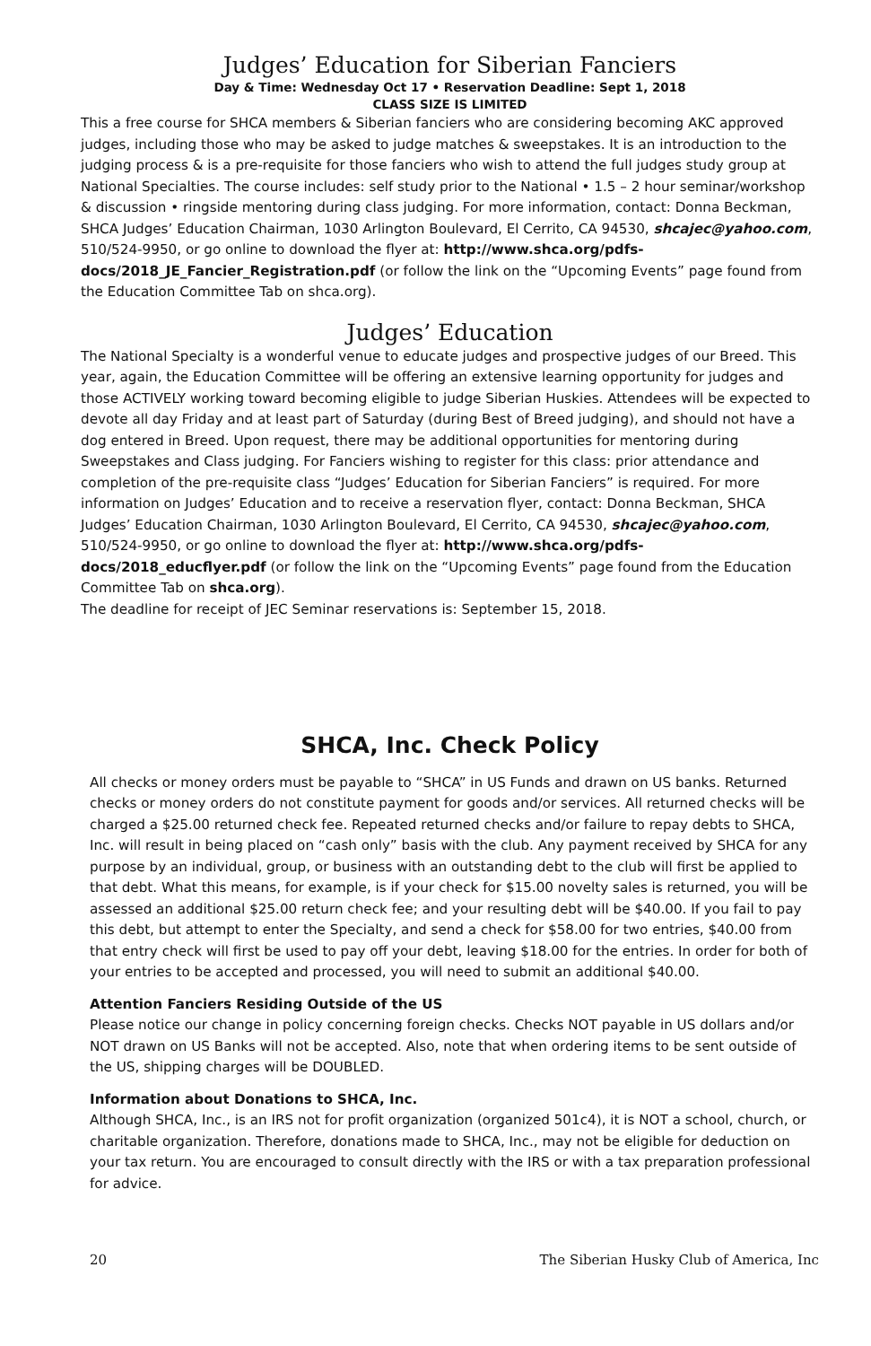Judges’ Education for Siberian Fanciers
Day & Time: Wednesday Oct 17 • Reservation Deadline: Sept 1, 2018
CLASS SIZE IS LIMITED
This a free course for SHCA members & Siberian fanciers who are considering becoming AKC approved judges, including those who may be asked to judge matches & sweepstakes. It is an introduction to the judging process & is a pre-requisite for those fanciers who wish to attend the full judges study group at National Specialties. The course includes: self study prior to the National • 1.5 – 2 hour seminar/workshop & discussion • ringside mentoring during class judging. For more information, contact: Donna Beckman, SHCA Judges’ Education Chairman, 1030 Arlington Boulevard, El Cerrito, CA 94530, shcajec@yahoo.com, 510/524-9950, or go online to download the flyer at: http://www.shca.org/pdfs-docs/2018_JE_Fancier_Registration.pdf (or follow the link on the “Upcoming Events” page found from the Education Committee Tab on shca.org).
Judges’ Education
The National Specialty is a wonderful venue to educate judges and prospective judges of our Breed. This year, again, the Education Committee will be offering an extensive learning opportunity for judges and those ACTIVELY working toward becoming eligible to judge Siberian Huskies. Attendees will be expected to devote all day Friday and at least part of Saturday (during Best of Breed judging), and should not have a dog entered in Breed. Upon request, there may be additional opportunities for mentoring during Sweepstakes and Class judging. For Fanciers wishing to register for this class: prior attendance and completion of the pre-requisite class “Judges’ Education for Siberian Fanciers” is required. For more information on Judges’ Education and to receive a reservation flyer, contact: Donna Beckman, SHCA Judges’ Education Chairman, 1030 Arlington Boulevard, El Cerrito, CA 94530, shcajec@yahoo.com, 510/524-9950, or go online to download the flyer at: http://www.shca.org/pdfs-docs/2018_educflyer.pdf (or follow the link on the “Upcoming Events” page found from the Education Committee Tab on shca.org).
The deadline for receipt of JEC Seminar reservations is: September 15, 2018.
SHCA, Inc. Check Policy
All checks or money orders must be payable to “SHCA” in US Funds and drawn on US banks. Returned checks or money orders do not constitute payment for goods and/or services. All returned checks will be charged a $25.00 returned check fee. Repeated returned checks and/or failure to repay debts to SHCA, Inc. will result in being placed on “cash only” basis with the club. Any payment received by SHCA for any purpose by an individual, group, or business with an outstanding debt to the club will first be applied to that debt. What this means, for example, is if your check for $15.00 novelty sales is returned, you will be assessed an additional $25.00 return check fee; and your resulting debt will be $40.00. If you fail to pay this debt, but attempt to enter the Specialty, and send a check for $58.00 for two entries, $40.00 from that entry check will first be used to pay off your debt, leaving $18.00 for the entries. In order for both of your entries to be accepted and processed, you will need to submit an additional $40.00.
Attention Fanciers Residing Outside of the US
Please notice our change in policy concerning foreign checks. Checks NOT payable in US dollars and/or NOT drawn on US Banks will not be accepted. Also, note that when ordering items to be sent outside of the US, shipping charges will be DOUBLED.
Information about Donations to SHCA, Inc.
Although SHCA, Inc., is an IRS not for profit organization (organized 501c4), it is NOT a school, church, or charitable organization. Therefore, donations made to SHCA, Inc., may not be eligible for deduction on your tax return. You are encouraged to consult directly with the IRS or with a tax preparation professional for advice.
20 The Siberian Husky Club of America, Inc